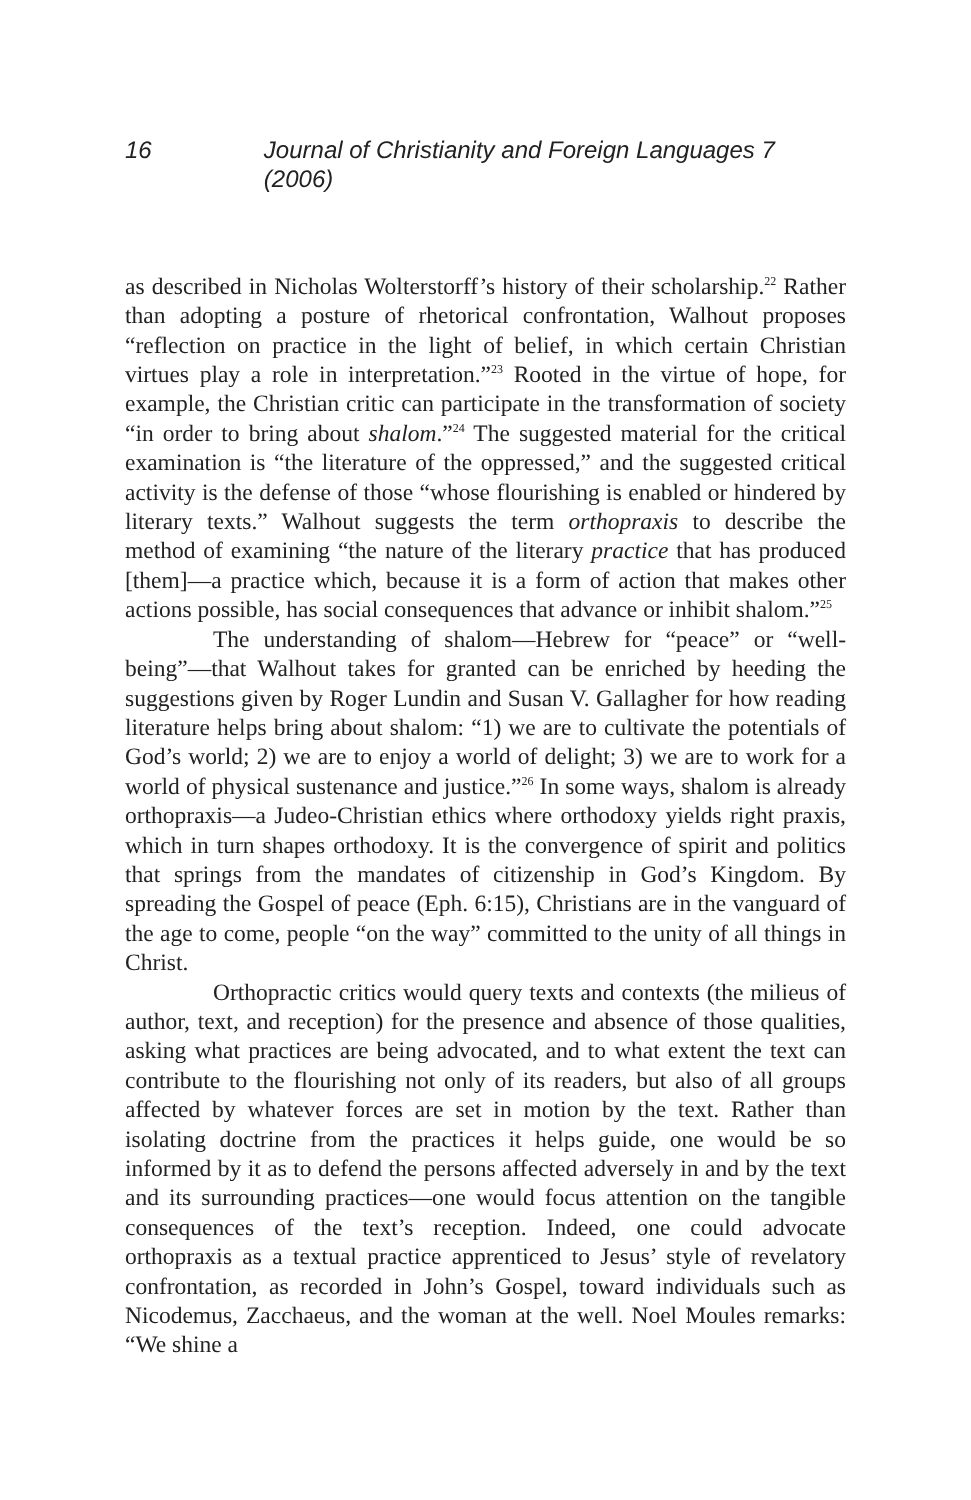16 Journal of Christianity and Foreign Languages 7 (2006)
as described in Nicholas Wolterstorff’s history of their scholarship.<sup>22</sup> Rather than adopting a posture of rhetorical confrontation, Walhout proposes “reflection on practice in the light of belief, in which certain Christian virtues play a role in interpretation.”<sup>23</sup> Rooted in the virtue of hope, for example, the Christian critic can participate in the transformation of society “in order to bring about shalom.”<sup>24</sup> The suggested material for the critical examination is “the literature of the oppressed,” and the suggested critical activity is the defense of those “whose flourishing is enabled or hindered by literary texts.” Walhout suggests the term orthopraxis to describe the method of examining “the nature of the literary practice that has produced [them]—a practice which, because it is a form of action that makes other actions possible, has social consequences that advance or inhibit shalom.”<sup>25</sup>
The understanding of shalom—Hebrew for “peace” or “well-being”—that Walhout takes for granted can be enriched by heeding the suggestions given by Roger Lundin and Susan V. Gallagher for how reading literature helps bring about shalom: “1) we are to cultivate the potentials of God’s world; 2) we are to enjoy a world of delight; 3) we are to work for a world of physical sustenance and justice.”<sup>26</sup> In some ways, shalom is already orthopraxis—a Judeo-Christian ethics where orthodoxy yields right praxis, which in turn shapes orthodoxy. It is the convergence of spirit and politics that springs from the mandates of citizenship in God’s Kingdom. By spreading the Gospel of peace (Eph. 6:15), Christians are in the vanguard of the age to come, people “on the way” committed to the unity of all things in Christ.
Orthopractic critics would query texts and contexts (the milieus of author, text, and reception) for the presence and absence of those qualities, asking what practices are being advocated, and to what extent the text can contribute to the flourishing not only of its readers, but also of all groups affected by whatever forces are set in motion by the text. Rather than isolating doctrine from the practices it helps guide, one would be so informed by it as to defend the persons affected adversely in and by the text and its surrounding practices—one would focus attention on the tangible consequences of the text’s reception. Indeed, one could advocate orthopraxis as a textual practice apprenticed to Jesus’ style of revelatory confrontation, as recorded in John’s Gospel, toward individuals such as Nicodemus, Zacchaeus, and the woman at the well. Noel Moules remarks: “We shine a